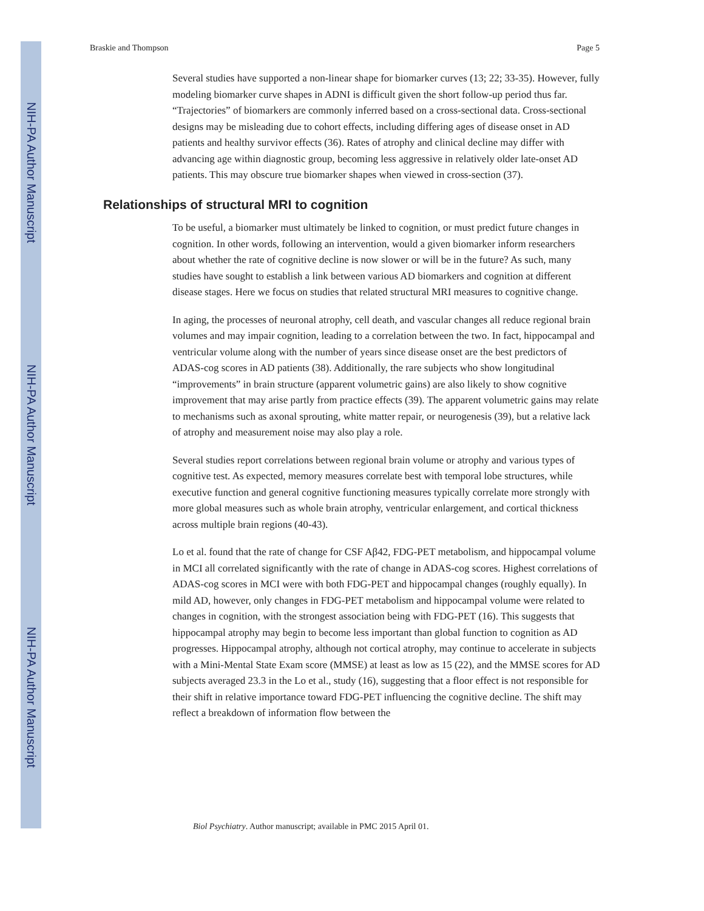NIH-PA Author Manuscript
NIH-PA Author Manuscript
NIH-PA Author Manuscript
Braskie and Thompson Page 5
Several studies have supported a non-linear shape for biomarker curves (13; 22; 33-35). However, fully modeling biomarker curve shapes in ADNI is difficult given the short follow-up period thus far. “Trajectories” of biomarkers are commonly inferred based on a cross-sectional data. Cross-sectional designs may be misleading due to cohort effects, including differing ages of disease onset in AD patients and healthy survivor effects (36). Rates of atrophy and clinical decline may differ with advancing age within diagnostic group, becoming less aggressive in relatively older late-onset AD patients. This may obscure true biomarker shapes when viewed in cross-section (37).
Relationships of structural MRI to cognition
To be useful, a biomarker must ultimately be linked to cognition, or must predict future changes in cognition. In other words, following an intervention, would a given biomarker inform researchers about whether the rate of cognitive decline is now slower or will be in the future? As such, many studies have sought to establish a link between various AD biomarkers and cognition at different disease stages. Here we focus on studies that related structural MRI measures to cognitive change.
In aging, the processes of neuronal atrophy, cell death, and vascular changes all reduce regional brain volumes and may impair cognition, leading to a correlation between the two. In fact, hippocampal and ventricular volume along with the number of years since disease onset are the best predictors of ADAS-cog scores in AD patients (38). Additionally, the rare subjects who show longitudinal “improvements” in brain structure (apparent volumetric gains) are also likely to show cognitive improvement that may arise partly from practice effects (39). The apparent volumetric gains may relate to mechanisms such as axonal sprouting, white matter repair, or neurogenesis (39), but a relative lack of atrophy and measurement noise may also play a role.
Several studies report correlations between regional brain volume or atrophy and various types of cognitive test. As expected, memory measures correlate best with temporal lobe structures, while executive function and general cognitive functioning measures typically correlate more strongly with more global measures such as whole brain atrophy, ventricular enlargement, and cortical thickness across multiple brain regions (40-43).
Lo et al. found that the rate of change for CSF Aβ42, FDG-PET metabolism, and hippocampal volume in MCI all correlated significantly with the rate of change in ADAS-cog scores. Highest correlations of ADAS-cog scores in MCI were with both FDG-PET and hippocampal changes (roughly equally). In mild AD, however, only changes in FDG-PET metabolism and hippocampal volume were related to changes in cognition, with the strongest association being with FDG-PET (16). This suggests that hippocampal atrophy may begin to become less important than global function to cognition as AD progresses. Hippocampal atrophy, although not cortical atrophy, may continue to accelerate in subjects with a Mini-Mental State Exam score (MMSE) at least as low as 15 (22), and the MMSE scores for AD subjects averaged 23.3 in the Lo et al., study (16), suggesting that a floor effect is not responsible for their shift in relative importance toward FDG-PET influencing the cognitive decline. The shift may reflect a breakdown of information flow between the
Biol Psychiatry. Author manuscript; available in PMC 2015 April 01.